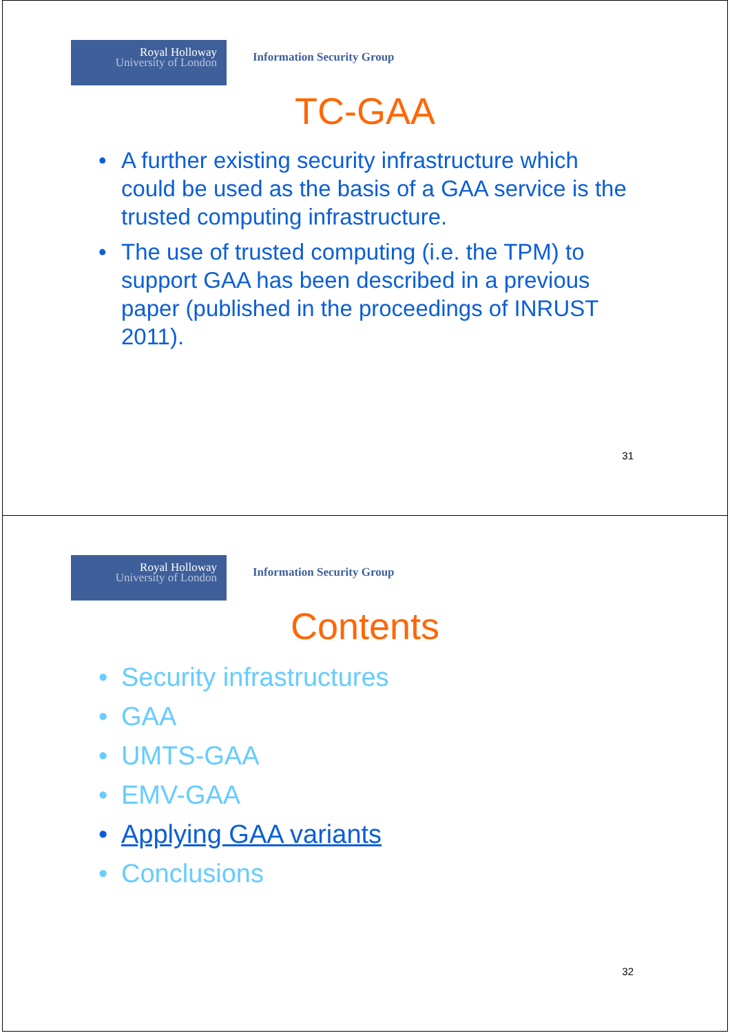Royal Holloway
University of London
Information Security Group
TC-GAA
• A further existing security infrastructure which could be used as the basis of a GAA service is the trusted computing infrastructure.
• The use of trusted computing (i.e. the TPM) to support GAA has been described in a previous paper (published in the proceedings of INRUST 2011).
31
Royal Holloway
University of London
Information Security Group
Contents
• Security infrastructures
• GAA
• UMTS-GAA
• EMV-GAA
• Applying GAA variants
• Conclusions
32